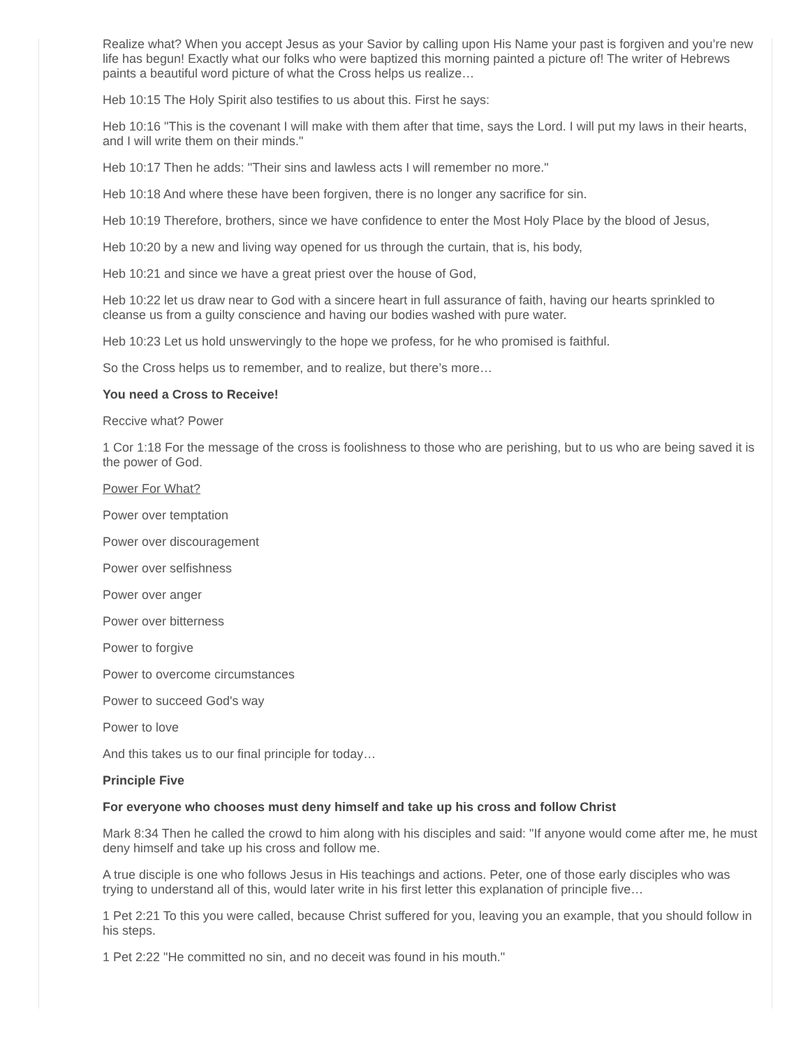Realize what? When you accept Jesus as your Savior by calling upon His Name your past is forgiven and you’re new life has begun! Exactly what our folks who were baptized this morning painted a picture of! The writer of Hebrews paints a beautiful word picture of what the Cross helps us realize…
Heb 10:15 The Holy Spirit also testifies to us about this. First he says:
Heb 10:16 "This is the covenant I will make with them after that time, says the Lord. I will put my laws in their hearts, and I will write them on their minds."
Heb 10:17 Then he adds: "Their sins and lawless acts I will remember no more."
Heb 10:18 And where these have been forgiven, there is no longer any sacrifice for sin.
Heb 10:19 Therefore, brothers, since we have confidence to enter the Most Holy Place by the blood of Jesus,
Heb 10:20 by a new and living way opened for us through the curtain, that is, his body,
Heb 10:21 and since we have a great priest over the house of God,
Heb 10:22 let us draw near to God with a sincere heart in full assurance of faith, having our hearts sprinkled to cleanse us from a guilty conscience and having our bodies washed with pure water.
Heb 10:23 Let us hold unswervingly to the hope we profess, for he who promised is faithful.
So the Cross helps us to remember, and to realize, but there’s more…
You need a Cross to Receive!
Reccive what? Power
1 Cor 1:18 For the message of the cross is foolishness to those who are perishing, but to us who are being saved it is the power of God.
Power For What?
Power over temptation
Power over discouragement
Power over selfishness
Power over anger
Power over bitterness
Power to forgive
Power to overcome circumstances
Power to succeed God's way
Power to love
And this takes us to our final principle for today…
Principle Five
For everyone who chooses must deny himself and take up his cross and follow Christ
Mark 8:34 Then he called the crowd to him along with his disciples and said: "If anyone would come after me, he must deny himself and take up his cross and follow me.
A true disciple is one who follows Jesus in His teachings and actions. Peter, one of those early disciples who was trying to understand all of this, would later write in his first letter this explanation of principle five…
1 Pet 2:21 To this you were called, because Christ suffered for you, leaving you an example, that you should follow in his steps.
1 Pet 2:22 "He committed no sin, and no deceit was found in his mouth."